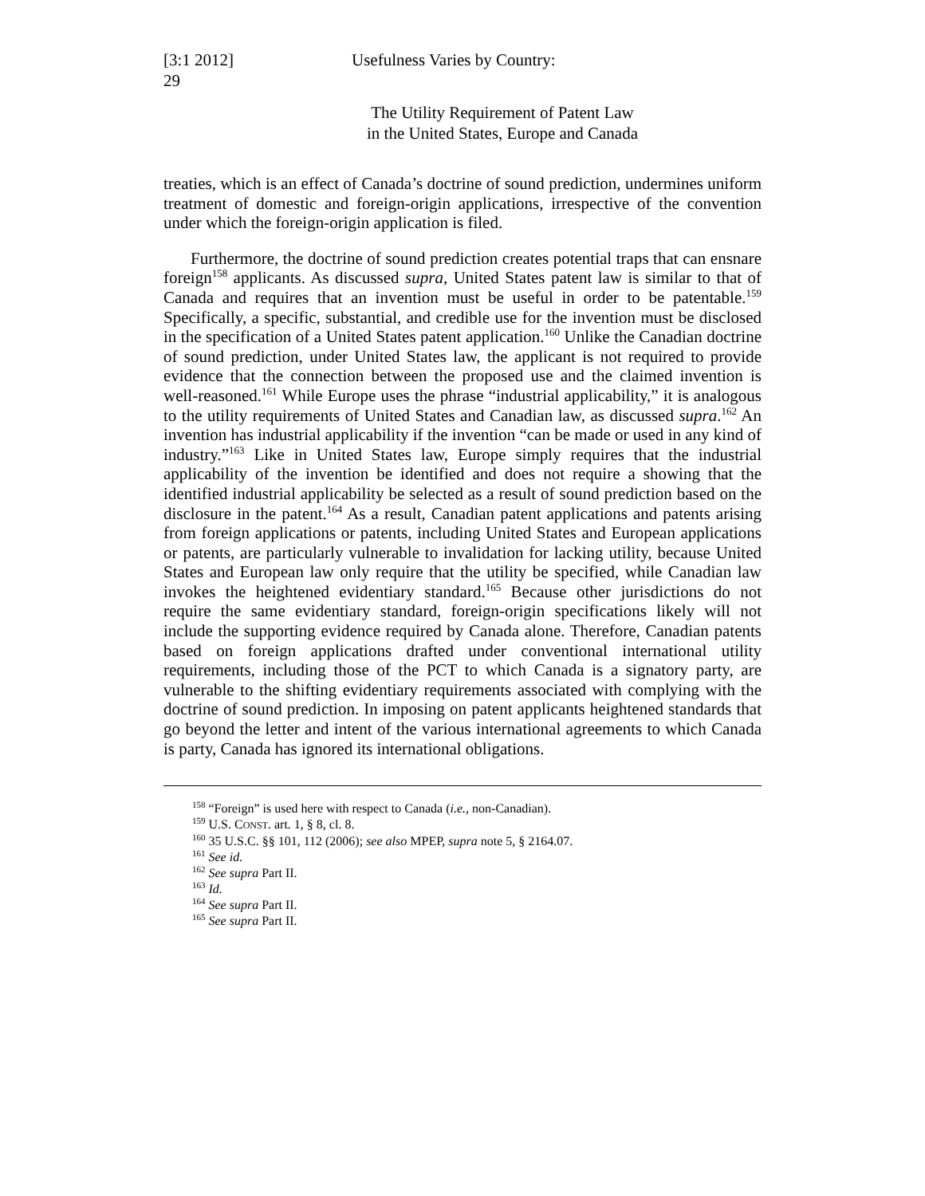[3:1 2012] Usefulness Varies by Country:
29
The Utility Requirement of Patent Law
in the United States, Europe and Canada
treaties, which is an effect of Canada’s doctrine of sound prediction, undermines uniform treatment of domestic and foreign-origin applications, irrespective of the convention under which the foreign-origin application is filed.
Furthermore, the doctrine of sound prediction creates potential traps that can ensnare foreign<sup>158</sup> applicants. As discussed supra, United States patent law is similar to that of Canada and requires that an invention must be useful in order to be patentable.<sup>159</sup> Specifically, a specific, substantial, and credible use for the invention must be disclosed in the specification of a United States patent application.<sup>160</sup> Unlike the Canadian doctrine of sound prediction, under United States law, the applicant is not required to provide evidence that the connection between the proposed use and the claimed invention is well-reasoned.<sup>161</sup> While Europe uses the phrase “industrial applicability,” it is analogous to the utility requirements of United States and Canadian law, as discussed supra.<sup>162</sup> An invention has industrial applicability if the invention “can be made or used in any kind of industry.”<sup>163</sup> Like in United States law, Europe simply requires that the industrial applicability of the invention be identified and does not require a showing that the identified industrial applicability be selected as a result of sound prediction based on the disclosure in the patent.<sup>164</sup> As a result, Canadian patent applications and patents arising from foreign applications or patents, including United States and European applications or patents, are particularly vulnerable to invalidation for lacking utility, because United States and European law only require that the utility be specified, while Canadian law invokes the heightened evidentiary standard.<sup>165</sup> Because other jurisdictions do not require the same evidentiary standard, foreign-origin specifications likely will not include the supporting evidence required by Canada alone. Therefore, Canadian patents based on foreign applications drafted under conventional international utility requirements, including those of the PCT to which Canada is a signatory party, are vulnerable to the shifting evidentiary requirements associated with complying with the doctrine of sound prediction. In imposing on patent applicants heightened standards that go beyond the letter and intent of the various international agreements to which Canada is party, Canada has ignored its international obligations.
<sup>158</sup> “Foreign” is used here with respect to Canada (i.e., non-Canadian).
<sup>159</sup> U.S. CONST. art. 1, § 8, cl. 8.
<sup>160</sup> 35 U.S.C. §§ 101, 112 (2006); see also MPEP, supra note 5, § 2164.07.
<sup>161</sup> See id.
<sup>162</sup> See supra Part II.
<sup>163</sup> Id.
<sup>164</sup> See supra Part II.
<sup>165</sup> See supra Part II.